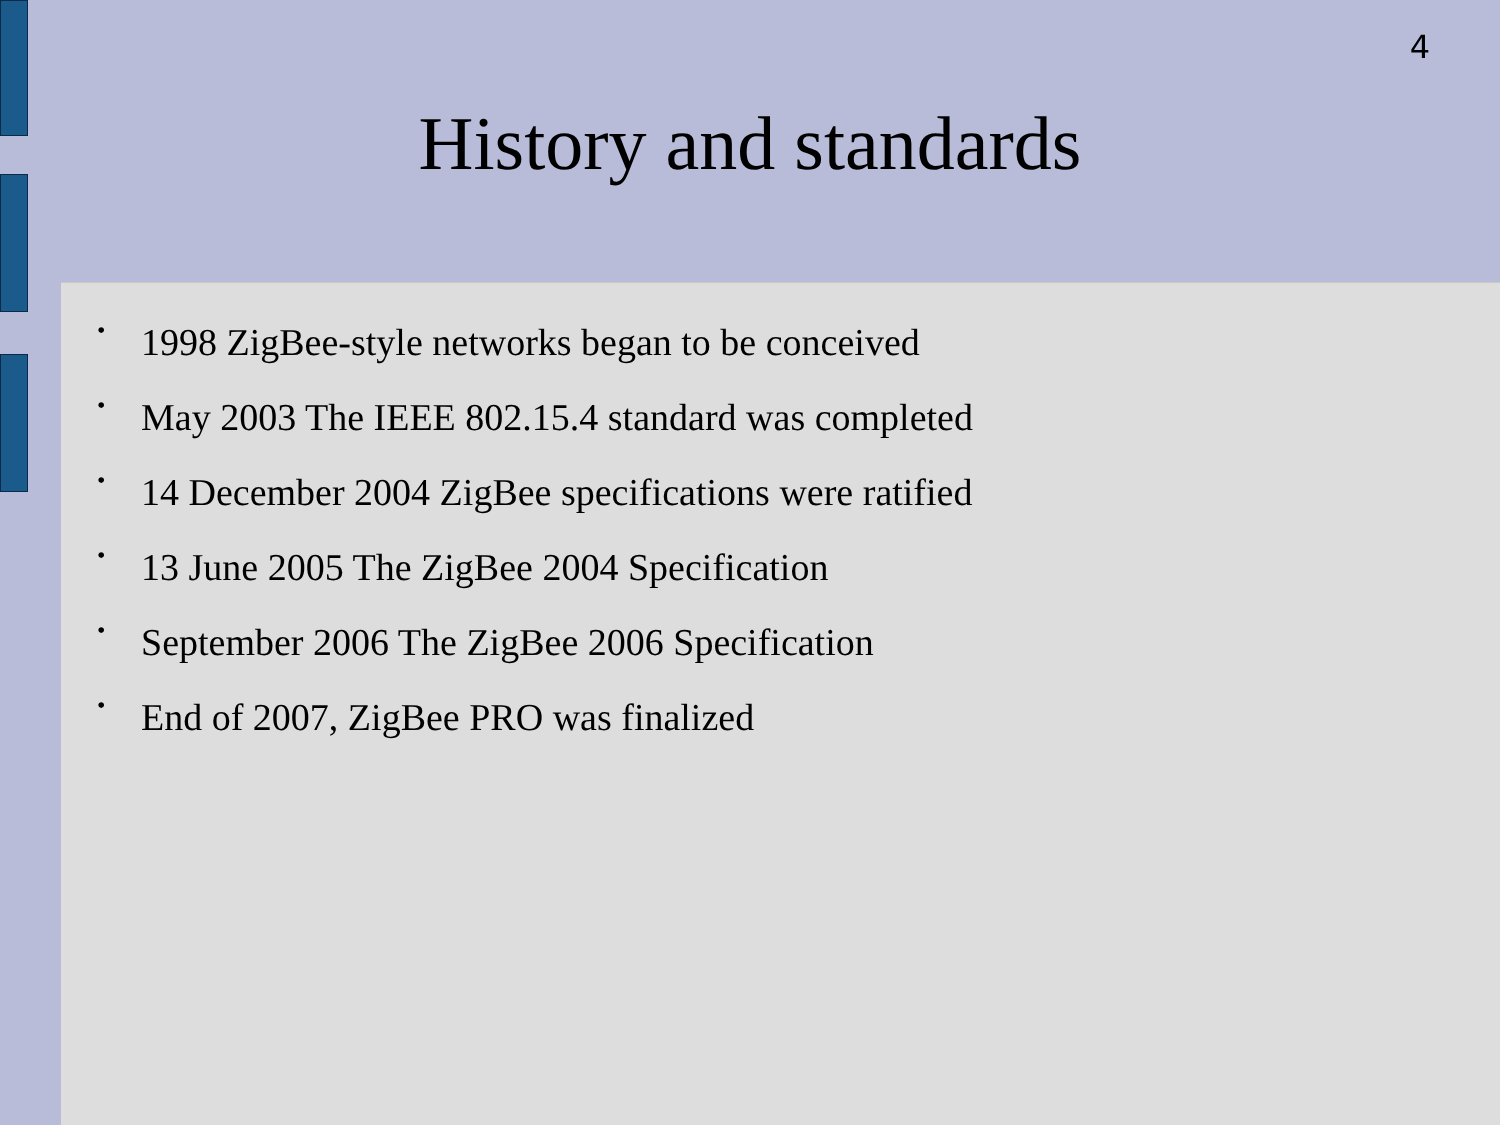4
History and standards
• 1998 ZigBee-style networks began to be conceived
• May 2003 The IEEE 802.15.4 standard was completed
• 14 December 2004 ZigBee specifications were ratified
• 13 June 2005 The ZigBee 2004 Specification
• September 2006 The ZigBee 2006 Specification
• End of 2007, ZigBee PRO was finalized